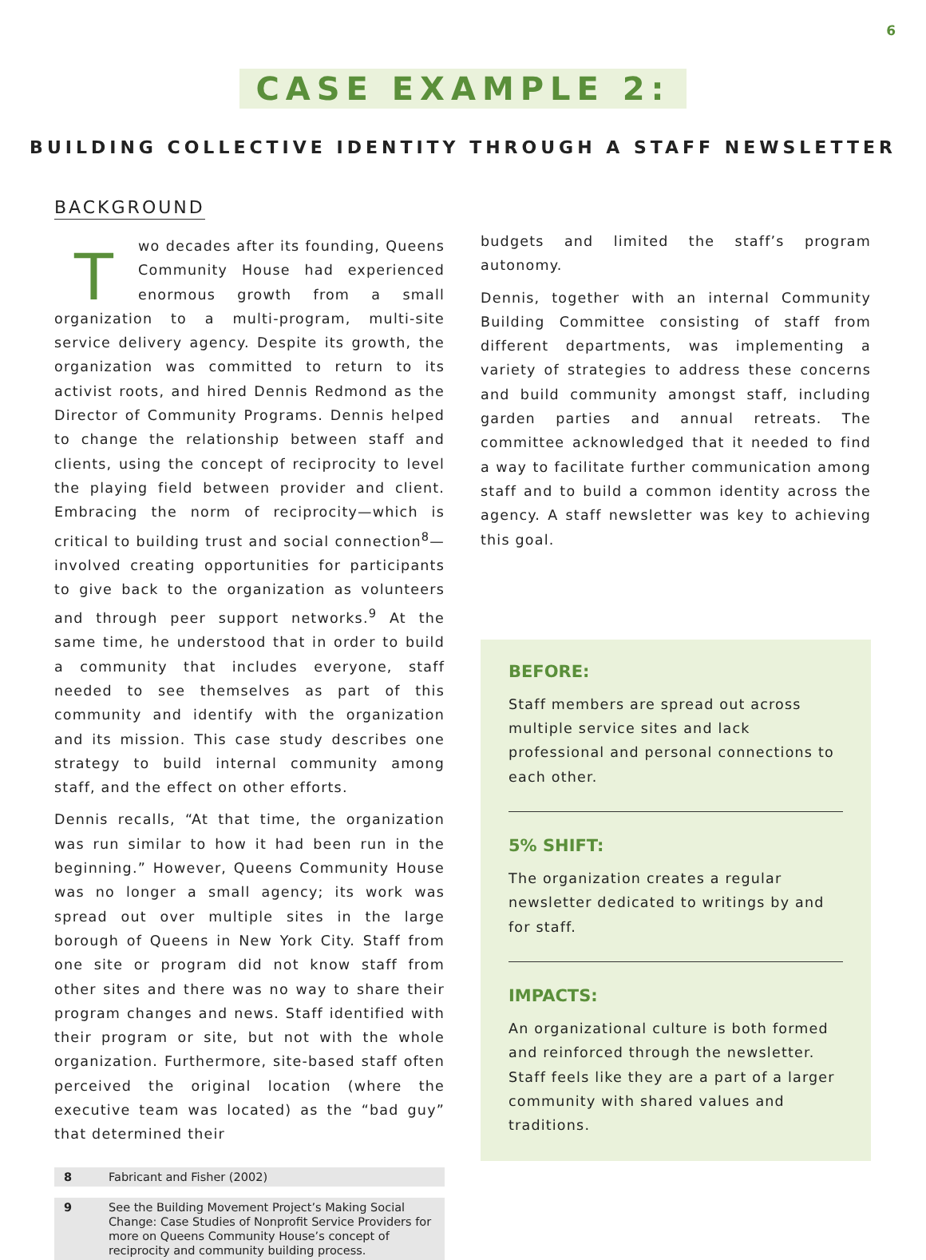6
CASE EXAMPLE 2:
BUILDING COLLECTIVE IDENTITY THROUGH A STAFF NEWSLETTER
BACKGROUND
Two decades after its founding, Queens Community House had experienced enormous growth from a small organization to a multi-program, multi-site service delivery agency. Despite its growth, the organization was committed to return to its activist roots, and hired Dennis Redmond as the Director of Community Programs. Dennis helped to change the relationship between staff and clients, using the concept of reciprocity to level the playing field between provider and client. Embracing the norm of reciprocity—which is critical to building trust and social connection<sup>8</sup>—involved creating opportunities for participants to give back to the organization as volunteers and through peer support networks.<sup>9</sup> At the same time, he understood that in order to build a community that includes everyone, staff needed to see themselves as part of this community and identify with the organization and its mission. This case study describes one strategy to build internal community among staff, and the effect on other efforts.
Dennis recalls, “At that time, the organization was run similar to how it had been run in the beginning.” However, Queens Community House was no longer a small agency; its work was spread out over multiple sites in the large borough of Queens in New York City. Staff from one site or program did not know staff from other sites and there was no way to share their program changes and news. Staff identified with their program or site, but not with the whole organization. Furthermore, site-based staff often perceived the original location (where the executive team was located) as the “bad guy” that determined their
8 Fabricant and Fisher (2002)
9 See the Building Movement Project’s Making Social Change: Case Studies of Nonprofit Service Providers for more on Queens Community House’s concept of reciprocity and community building process.
budgets and limited the staff’s program autonomy.
Dennis, together with an internal Community Building Committee consisting of staff from different departments, was implementing a variety of strategies to address these concerns and build community amongst staff, including garden parties and annual retreats. The committee acknowledged that it needed to find a way to facilitate further communication among staff and to build a common identity across the agency. A staff newsletter was key to achieving this goal.
BEFORE:
Staff members are spread out across multiple service sites and lack professional and personal connections to each other.
5% SHIFT:
The organization creates a regular newsletter dedicated to writings by and for staff.
IMPACTS:
An organizational culture is both formed and reinforced through the newsletter. Staff feels like they are a part of a larger community with shared values and traditions.